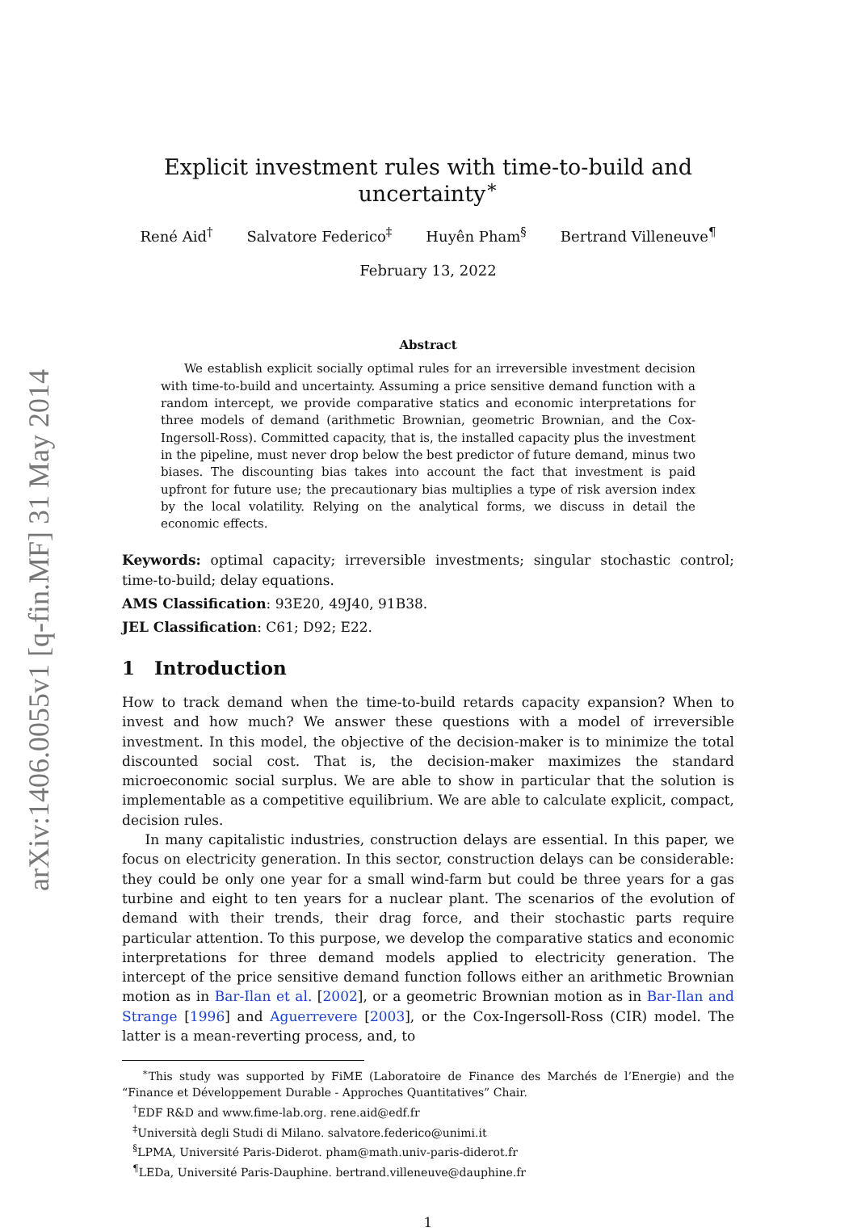arXiv:1406.0055v1 [q-fin.MF] 31 May 2014
Explicit investment rules with time-to-build and uncertainty<sup>∗</sup>
René Aid<sup>†</sup> Salvatore Federico<sup>‡</sup> Huyên Pham<sup>§</sup> Bertrand Villeneuve<sup>¶</sup>
February 13, 2022
Abstract
We establish explicit socially optimal rules for an irreversible investment decision with time-to-build and uncertainty. Assuming a price sensitive demand function with a random intercept, we provide comparative statics and economic interpretations for three models of demand (arithmetic Brownian, geometric Brownian, and the Cox-Ingersoll-Ross). Committed capacity, that is, the installed capacity plus the investment in the pipeline, must never drop below the best predictor of future demand, minus two biases. The discounting bias takes into account the fact that investment is paid upfront for future use; the precautionary bias multiplies a type of risk aversion index by the local volatility. Relying on the analytical forms, we discuss in detail the economic effects.
Keywords: optimal capacity; irreversible investments; singular stochastic control; time-to-build; delay equations.
AMS Classification: 93E20, 49J40, 91B38.
JEL Classification: C61; D92; E22.
1 Introduction
How to track demand when the time-to-build retards capacity expansion? When to invest and how much? We answer these questions with a model of irreversible investment. In this model, the objective of the decision-maker is to minimize the total discounted social cost. That is, the decision-maker maximizes the standard microeconomic social surplus. We are able to show in particular that the solution is implementable as a competitive equilibrium. We are able to calculate explicit, compact, decision rules.
In many capitalistic industries, construction delays are essential. In this paper, we focus on electricity generation. In this sector, construction delays can be considerable: they could be only one year for a small wind-farm but could be three years for a gas turbine and eight to ten years for a nuclear plant. The scenarios of the evolution of demand with their trends, their drag force, and their stochastic parts require particular attention. To this purpose, we develop the comparative statics and economic interpretations for three demand models applied to electricity generation. The intercept of the price sensitive demand function follows either an arithmetic Brownian motion as in Bar-Ilan et al. [2002], or a geometric Brownian motion as in Bar-Ilan and Strange [1996] and Aguerrevere [2003], or the Cox-Ingersoll-Ross (CIR) model. The latter is a mean-reverting process, and, to
<sup>∗</sup>This study was supported by FiME (Laboratoire de Finance des Marchés de l’Energie) and the “Finance et Développement Durable - Approches Quantitatives” Chair.
<sup>†</sup> EDF R&D and www.fime-lab.org. rene.aid@edf.fr
<sup>‡</sup> Università degli Studi di Milano. salvatore.federico@unimi.it
<sup>§</sup> LPMA, Université Paris-Diderot. pham@math.univ-paris-diderot.fr
<sup>¶</sup> LEDa, Université Paris-Dauphine. bertrand.villeneuve@dauphine.fr
1